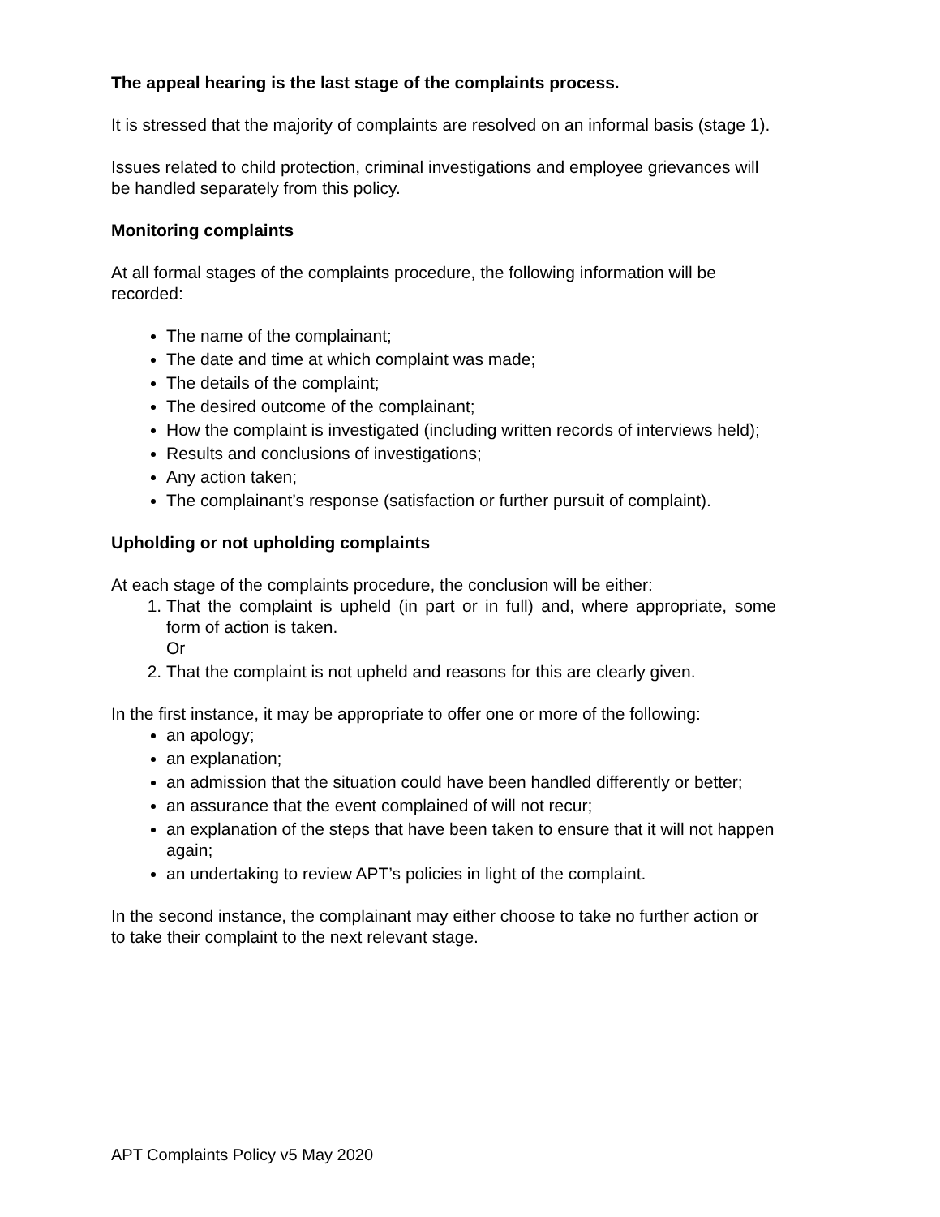The appeal hearing is the last stage of the complaints process.
It is stressed that the majority of complaints are resolved on an informal basis (stage 1).
Issues related to child protection, criminal investigations and employee grievances will be handled separately from this policy.
Monitoring complaints
At all formal stages of the complaints procedure, the following information will be recorded:
The name of the complainant;
The date and time at which complaint was made;
The details of the complaint;
The desired outcome of the complainant;
How the complaint is investigated (including written records of interviews held);
Results and conclusions of investigations;
Any action taken;
The complainant’s response (satisfaction or further pursuit of complaint).
Upholding or not upholding complaints
At each stage of the complaints procedure, the conclusion will be either:
1. That the complaint is upheld (in part or in full) and, where appropriate, some form of action is taken.
Or
2. That the complaint is not upheld and reasons for this are clearly given.
In the first instance, it may be appropriate to offer one or more of the following:
an apology;
an explanation;
an admission that the situation could have been handled differently or better;
an assurance that the event complained of will not recur;
an explanation of the steps that have been taken to ensure that it will not happen again;
an undertaking to review APT’s policies in light of the complaint.
In the second instance, the complainant may either choose to take no further action or to take their complaint to the next relevant stage.
APT Complaints Policy v5 May 2020